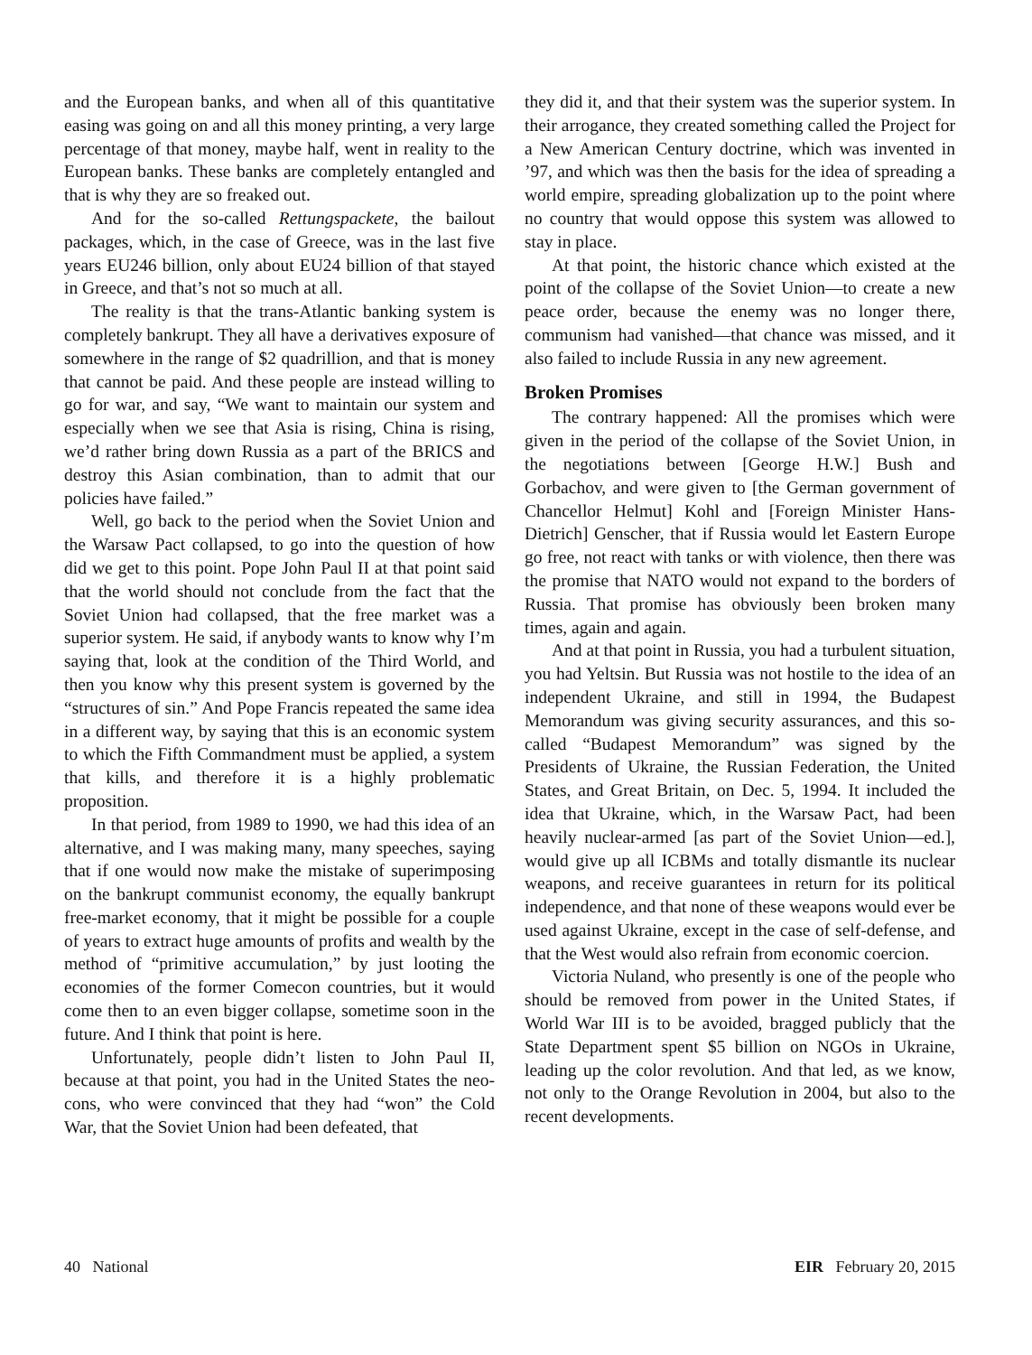and the European banks, and when all of this quantitative easing was going on and all this money printing, a very large percentage of that money, maybe half, went in reality to the European banks. These banks are completely entangled and that is why they are so freaked out.
And for the so-called Rettungspackete, the bailout packages, which, in the case of Greece, was in the last five years EU246 billion, only about EU24 billion of that stayed in Greece, and that’s not so much at all.
The reality is that the trans-Atlantic banking system is completely bankrupt. They all have a derivatives exposure of somewhere in the range of $2 quadrillion, and that is money that cannot be paid. And these people are instead willing to go for war, and say, “We want to maintain our system and especially when we see that Asia is rising, China is rising, we’d rather bring down Russia as a part of the BRICS and destroy this Asian combination, than to admit that our policies have failed.”
Well, go back to the period when the Soviet Union and the Warsaw Pact collapsed, to go into the question of how did we get to this point. Pope John Paul II at that point said that the world should not conclude from the fact that the Soviet Union had collapsed, that the free market was a superior system. He said, if anybody wants to know why I’m saying that, look at the condition of the Third World, and then you know why this present system is governed by the “structures of sin.” And Pope Francis repeated the same idea in a different way, by saying that this is an economic system to which the Fifth Commandment must be applied, a system that kills, and therefore it is a highly problematic proposition.
In that period, from 1989 to 1990, we had this idea of an alternative, and I was making many, many speeches, saying that if one would now make the mistake of superimposing on the bankrupt communist economy, the equally bankrupt free-market economy, that it might be possible for a couple of years to extract huge amounts of profits and wealth by the method of “primitive accumulation,” by just looting the economies of the former Comecon countries, but it would come then to an even bigger collapse, sometime soon in the future. And I think that point is here.
Unfortunately, people didn’t listen to John Paul II, because at that point, you had in the United States the neo-cons, who were convinced that they had “won” the Cold War, that the Soviet Union had been defeated, that
they did it, and that their system was the superior system. In their arrogance, they created something called the Project for a New American Century doctrine, which was invented in ’97, and which was then the basis for the idea of spreading a world empire, spreading globalization up to the point where no country that would oppose this system was allowed to stay in place.
At that point, the historic chance which existed at the point of the collapse of the Soviet Union—to create a new peace order, because the enemy was no longer there, communism had vanished—that chance was missed, and it also failed to include Russia in any new agreement.
Broken Promises
The contrary happened: All the promises which were given in the period of the collapse of the Soviet Union, in the negotiations between [George H.W.] Bush and Gorbachov, and were given to [the German government of Chancellor Helmut] Kohl and [Foreign Minister Hans-Dietrich] Genscher, that if Russia would let Eastern Europe go free, not react with tanks or with violence, then there was the promise that NATO would not expand to the borders of Russia. That promise has obviously been broken many times, again and again.
And at that point in Russia, you had a turbulent situation, you had Yeltsin. But Russia was not hostile to the idea of an independent Ukraine, and still in 1994, the Budapest Memorandum was giving security assurances, and this so-called “Budapest Memorandum” was signed by the Presidents of Ukraine, the Russian Federation, the United States, and Great Britain, on Dec. 5, 1994. It included the idea that Ukraine, which, in the Warsaw Pact, had been heavily nuclear-armed [as part of the Soviet Union—ed.], would give up all ICBMs and totally dismantle its nuclear weapons, and receive guarantees in return for its political independence, and that none of these weapons would ever be used against Ukraine, except in the case of self-defense, and that the West would also refrain from economic coercion.
Victoria Nuland, who presently is one of the people who should be removed from power in the United States, if World War III is to be avoided, bragged publicly that the State Department spent $5 billion on NGOs in Ukraine, leading up the color revolution. And that led, as we know, not only to the Orange Revolution in 2004, but also to the recent developments.
40 National EIR February 20, 2015